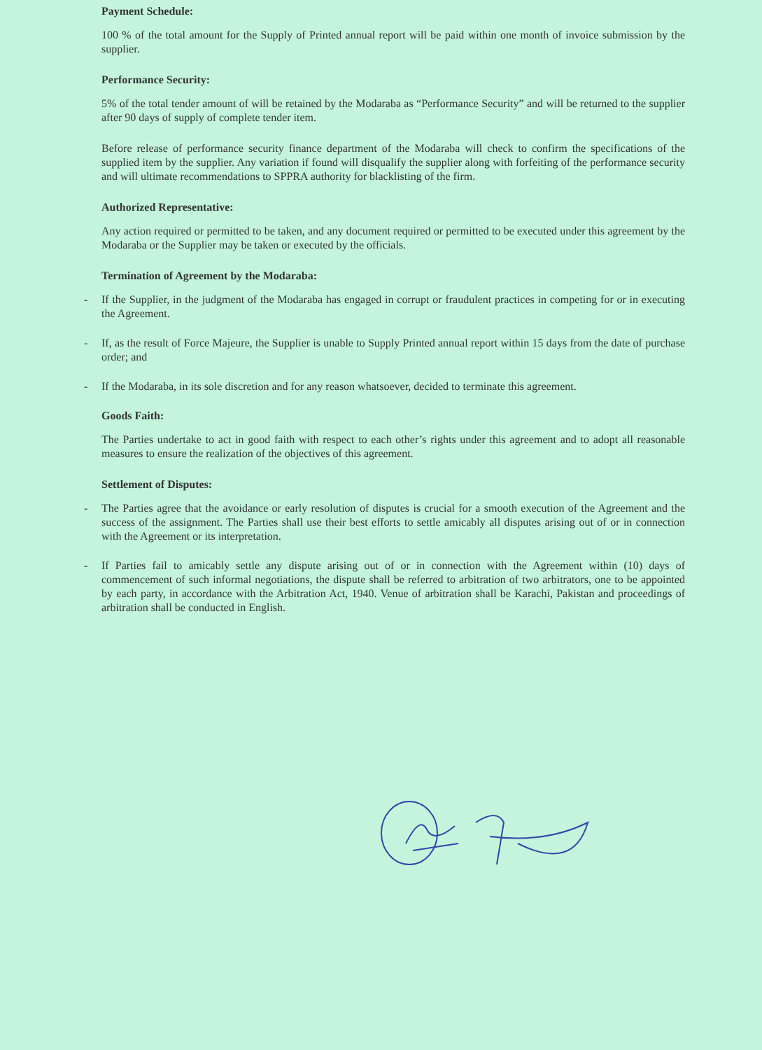Payment Schedule:
100 % of the total amount for the Supply of Printed annual report will be paid within one month of invoice submission by the supplier.
Performance Security:
5% of the total tender amount of will be retained by the Modaraba as “Performance Security” and will be returned to the supplier after 90 days of supply of complete tender item.
Before release of performance security finance department of the Modaraba will check to confirm the specifications of the supplied item by the supplier. Any variation if found will disqualify the supplier along with forfeiting of the performance security and will ultimate recommendations to SPPRA authority for blacklisting of the firm.
Authorized Representative:
Any action required or permitted to be taken, and any document required or permitted to be executed under this agreement by the Modaraba or the Supplier may be taken or executed by the officials.
Termination of Agreement by the Modaraba:
- If the Supplier, in the judgment of the Modaraba has engaged in corrupt or fraudulent practices in competing for or in executing the Agreement.
- If, as the result of Force Majeure, the Supplier is unable to Supply Printed annual report within 15 days from the date of purchase order; and
- If the Modaraba, in its sole discretion and for any reason whatsoever, decided to terminate this agreement.
Goods Faith:
The Parties undertake to act in good faith with respect to each other’s rights under this agreement and to adopt all reasonable measures to ensure the realization of the objectives of this agreement.
Settlement of Disputes:
- The Parties agree that the avoidance or early resolution of disputes is crucial for a smooth execution of the Agreement and the success of the assignment. The Parties shall use their best efforts to settle amicably all disputes arising out of or in connection with the Agreement or its interpretation.
- If Parties fail to amicably settle any dispute arising out of or in connection with the Agreement within (10) days of commencement of such informal negotiations, the dispute shall be referred to arbitration of two arbitrators, one to be appointed by each party, in accordance with the Arbitration Act, 1940. Venue of arbitration shall be Karachi, Pakistan and proceedings of arbitration shall be conducted in English.